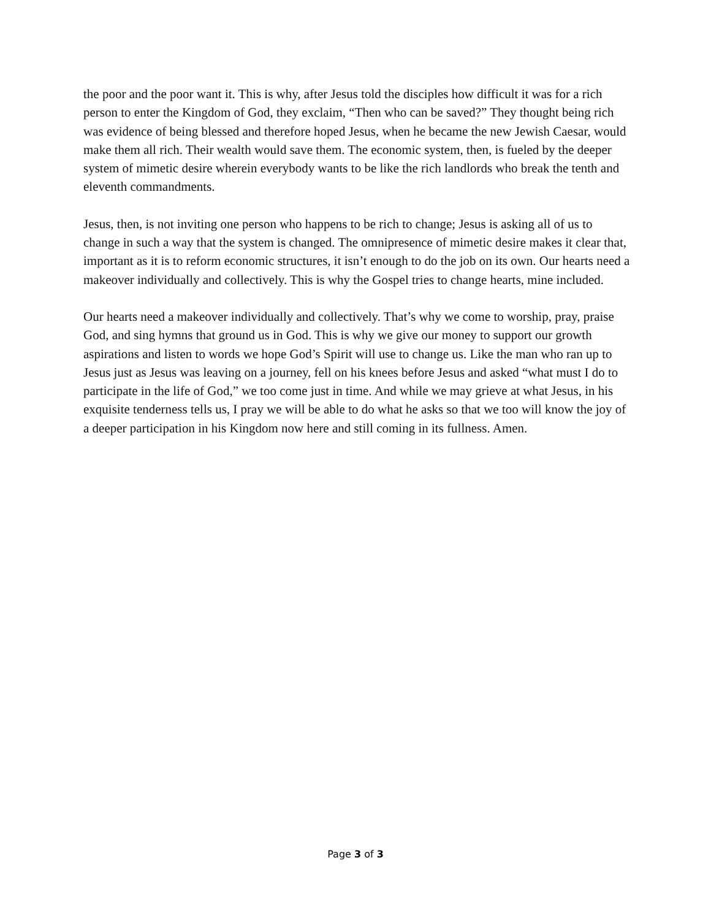the poor and the poor want it. This is why, after Jesus told the disciples how difficult it was for a rich person to enter the Kingdom of God, they exclaim, “Then who can be saved?” They thought being rich was evidence of being blessed and therefore hoped Jesus, when he became the new Jewish Caesar, would make them all rich. Their wealth would save them. The economic system, then, is fueled by the deeper system of mimetic desire wherein everybody wants to be like the rich landlords who break the tenth and eleventh commandments.
Jesus, then, is not inviting one person who happens to be rich to change; Jesus is asking all of us to change in such a way that the system is changed. The omnipresence of mimetic desire makes it clear that, important as it is to reform economic structures, it isn’t enough to do the job on its own. Our hearts need a makeover individually and collectively. This is why the Gospel tries to change hearts, mine included.
Our hearts need a makeover individually and collectively. That’s why we come to worship, pray, praise God, and sing hymns that ground us in God. This is why we give our money to support our growth aspirations and listen to words we hope God’s Spirit will use to change us. Like the man who ran up to Jesus just as Jesus was leaving on a journey, fell on his knees before Jesus and asked “what must I do to participate in the life of God,” we too come just in time. And while we may grieve at what Jesus, in his exquisite tenderness tells us, I pray we will be able to do what he asks so that we too will know the joy of a deeper participation in his Kingdom now here and still coming in its fullness. Amen.
Page 3 of 3